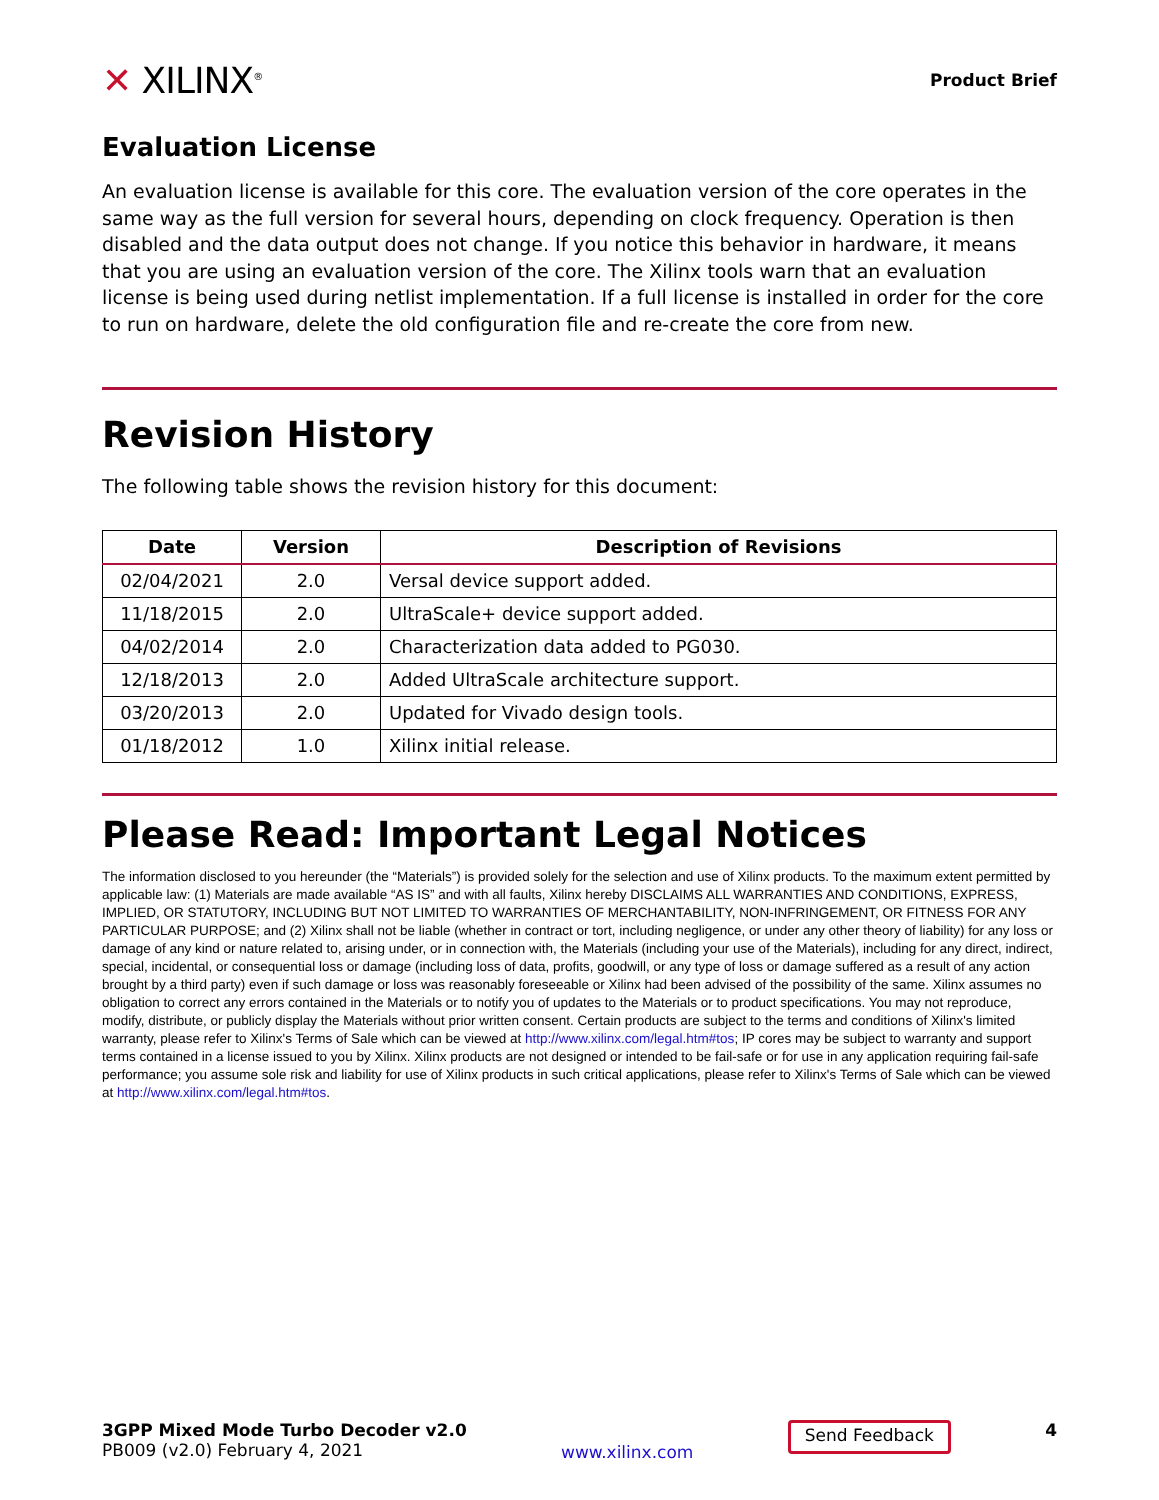✕ XILINX<sup>®</sup>
Product Brief
Evaluation License
An evaluation license is available for this core. The evaluation version of the core operates in the same way as the full version for several hours, depending on clock frequency. Operation is then disabled and the data output does not change. If you notice this behavior in hardware, it means that you are using an evaluation version of the core. The Xilinx tools warn that an evaluation license is being used during netlist implementation. If a full license is installed in order for the core to run on hardware, delete the old configuration file and re-create the core from new.
Revision History
The following table shows the revision history for this document:
| Date | Version | Description of Revisions |
| --- | --- | --- |
| 02/04/2021 | 2.0 | Versal device support added. |
| 11/18/2015 | 2.0 | UltraScale+ device support added. |
| 04/02/2014 | 2.0 | Characterization data added to PG030. |
| 12/18/2013 | 2.0 | Added UltraScale architecture support. |
| 03/20/2013 | 2.0 | Updated for Vivado design tools. |
| 01/18/2012 | 1.0 | Xilinx initial release. |
Please Read: Important Legal Notices
The information disclosed to you hereunder (the “Materials”) is provided solely for the selection and use of Xilinx products. To the maximum extent permitted by applicable law: (1) Materials are made available “AS IS” and with all faults, Xilinx hereby DISCLAIMS ALL WARRANTIES AND CONDITIONS, EXPRESS, IMPLIED, OR STATUTORY, INCLUDING BUT NOT LIMITED TO WARRANTIES OF MERCHANTABILITY, NON-INFRINGEMENT, OR FITNESS FOR ANY PARTICULAR PURPOSE; and (2) Xilinx shall not be liable (whether in contract or tort, including negligence, or under any other theory of liability) for any loss or damage of any kind or nature related to, arising under, or in connection with, the Materials (including your use of the Materials), including for any direct, indirect, special, incidental, or consequential loss or damage (including loss of data, profits, goodwill, or any type of loss or damage suffered as a result of any action brought by a third party) even if such damage or loss was reasonably foreseeable or Xilinx had been advised of the possibility of the same. Xilinx assumes no obligation to correct any errors contained in the Materials or to notify you of updates to the Materials or to product specifications. You may not reproduce, modify, distribute, or publicly display the Materials without prior written consent. Certain products are subject to the terms and conditions of Xilinx's limited warranty, please refer to Xilinx's Terms of Sale which can be viewed at http://www.xilinx.com/legal.htm#tos; IP cores may be subject to warranty and support terms contained in a license issued to you by Xilinx. Xilinx products are not designed or intended to be fail-safe or for use in any application requiring fail-safe performance; you assume sole risk and liability for use of Xilinx products in such critical applications, please refer to Xilinx's Terms of Sale which can be viewed at http://www.xilinx.com/legal.htm#tos.
3GPP Mixed Mode Turbo Decoder v2.0
PB009 (v2.0) February 4, 2021
www.xilinx.com
Send Feedback
4